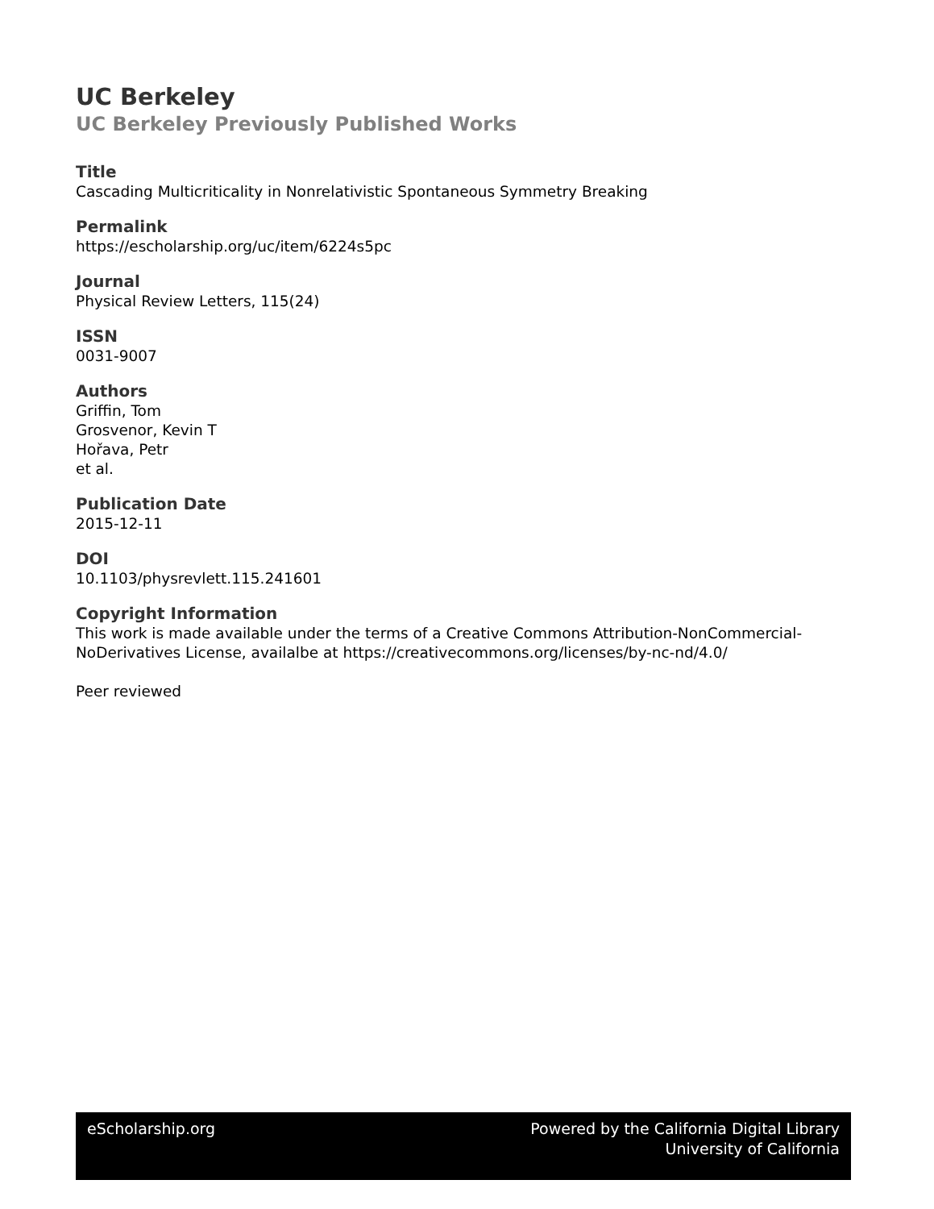UC Berkeley
UC Berkeley Previously Published Works
Title
Cascading Multicriticality in Nonrelativistic Spontaneous Symmetry Breaking
Permalink
https://escholarship.org/uc/item/6224s5pc
Journal
Physical Review Letters, 115(24)
ISSN
0031-9007
Authors
Griffin, Tom
Grosvenor, Kevin T
Hořava, Petr
et al.
Publication Date
2015-12-11
DOI
10.1103/physrevlett.115.241601
Copyright Information
This work is made available under the terms of a Creative Commons Attribution-NonCommercial-NoDerivatives License, availalbe at https://creativecommons.org/licenses/by-nc-nd/4.0/
Peer reviewed
eScholarship.org Powered by the California Digital Library
University of California